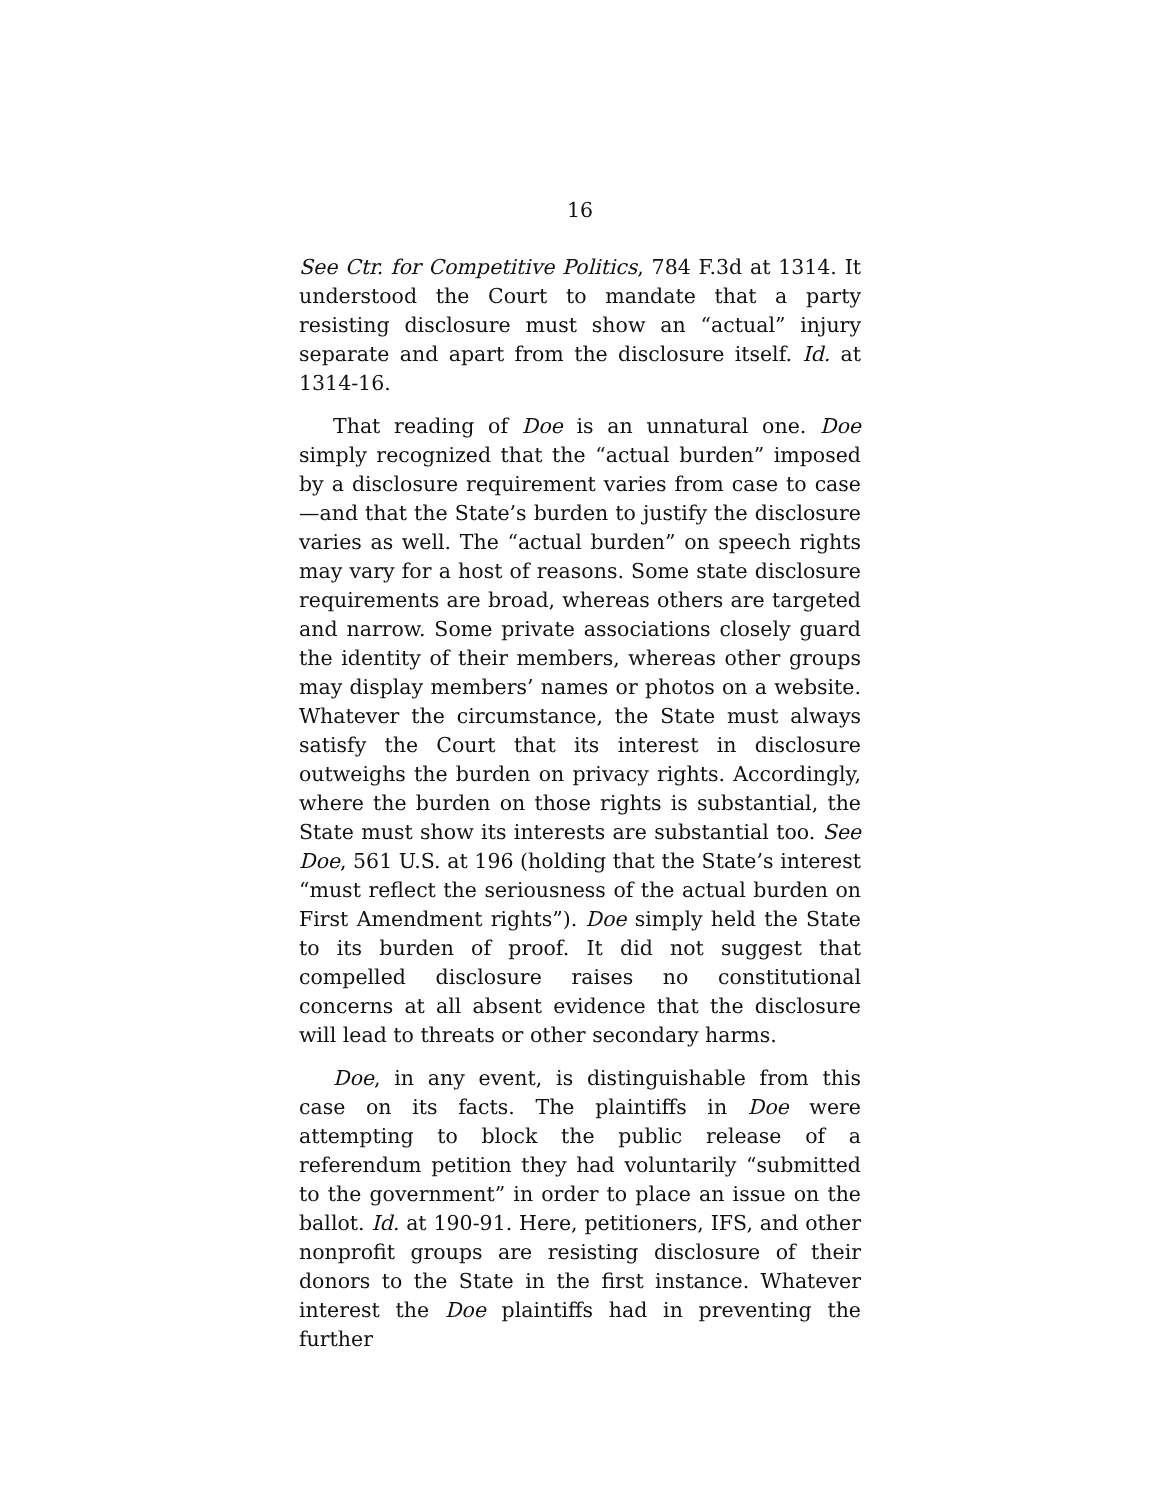16
See Ctr. for Competitive Politics, 784 F.3d at 1314. It understood the Court to mandate that a party resisting disclosure must show an “actual” injury separate and apart from the disclosure itself. Id. at 1314-16.
That reading of Doe is an unnatural one. Doe simply recognized that the “actual burden” imposed by a disclosure requirement varies from case to case—and that the State’s burden to justify the disclosure varies as well. The “actual burden” on speech rights may vary for a host of reasons. Some state disclosure requirements are broad, whereas others are targeted and narrow. Some private associations closely guard the identity of their members, whereas other groups may display members’ names or photos on a website. Whatever the circumstance, the State must always satisfy the Court that its interest in disclosure outweighs the burden on privacy rights. Accordingly, where the burden on those rights is substantial, the State must show its interests are substantial too. See Doe, 561 U.S. at 196 (holding that the State’s interest “must reflect the seriousness of the actual burden on First Amendment rights”). Doe simply held the State to its burden of proof. It did not suggest that compelled disclosure raises no constitutional concerns at all absent evidence that the disclosure will lead to threats or other secondary harms.
Doe, in any event, is distinguishable from this case on its facts. The plaintiffs in Doe were attempting to block the public release of a referendum petition they had voluntarily “submitted to the government” in order to place an issue on the ballot. Id. at 190-91. Here, petitioners, IFS, and other nonprofit groups are resisting disclosure of their donors to the State in the first instance. Whatever interest the Doe plaintiffs had in preventing the further